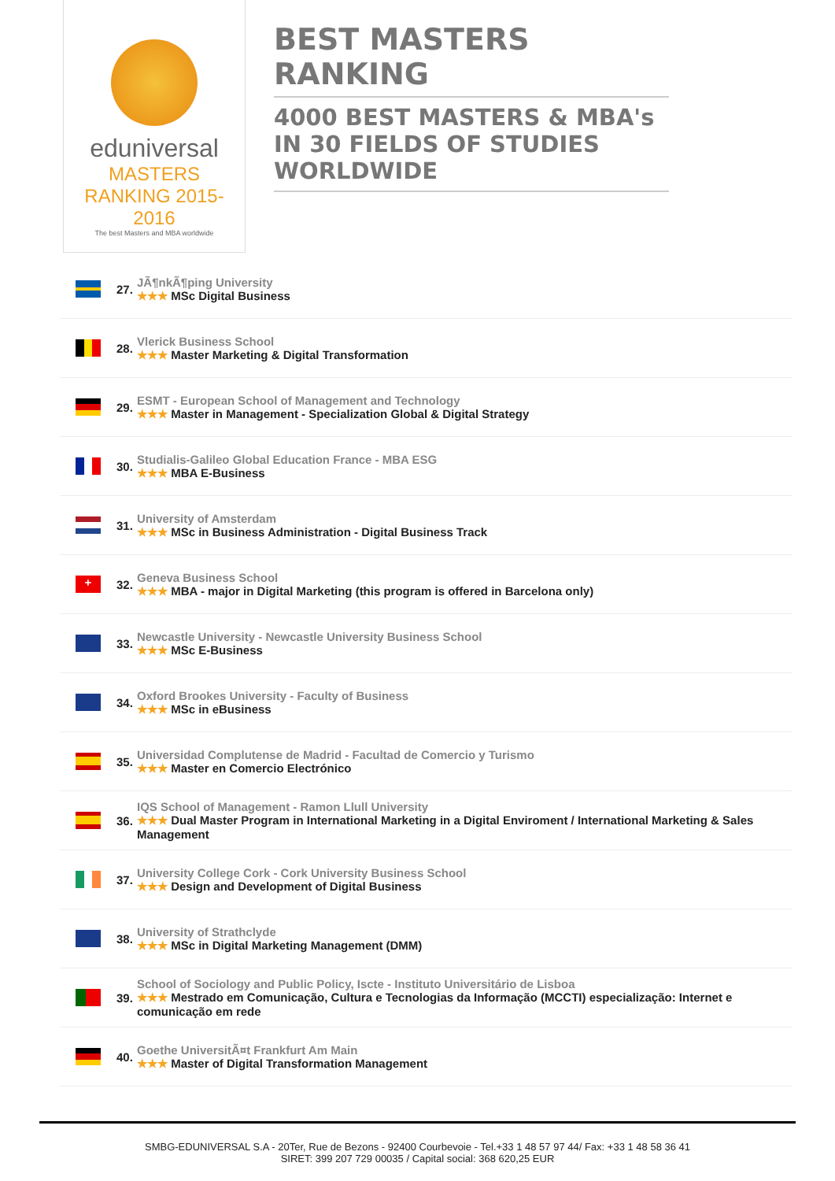eduniversal
MASTERS RANKING 2015-2016
The best Masters and MBA worldwide
BEST MASTERS RANKING
4000 BEST MASTERS & MBA's IN 30 FIELDS OF STUDIES WORLDWIDE
27.
JÃ¶nkÃ¶ping University
★★★ MSc Digital Business
28.
Vlerick Business School
★★★ Master Marketing & Digital Transformation
29.
ESMT - European School of Management and Technology
★★★ Master in Management - Specialization Global & Digital Strategy
30.
Studialis-Galileo Global Education France - MBA ESG
★★★ MBA E-Business
31.
University of Amsterdam
★★★ MSc in Business Administration - Digital Business Track
+
32.
Geneva Business School
★★★ MBA - major in Digital Marketing (this program is offered in Barcelona only)
33.
Newcastle University - Newcastle University Business School
★★★ MSc E-Business
34.
Oxford Brookes University - Faculty of Business
★★★ MSc in eBusiness
35.
Universidad Complutense de Madrid - Facultad de Comercio y Turismo
★★★ Master en Comercio Electrónico
36.
IQS School of Management - Ramon Llull University
★★★ Dual Master Program in International Marketing in a Digital Enviroment / International Marketing & Sales Management
37.
University College Cork - Cork University Business School
★★★ Design and Development of Digital Business
38.
University of Strathclyde
★★★ MSc in Digital Marketing Management (DMM)
39.
School of Sociology and Public Policy, Iscte - Instituto Universitário de Lisboa
★★★ Mestrado em Comunicação, Cultura e Tecnologias da Informação (MCCTI) especialização: Internet e comunicação em rede
40.
Goethe UniversitÃ¤t Frankfurt Am Main
★★★ Master of Digital Transformation Management
SMBG-EDUNIVERSAL S.A - 20Ter, Rue de Bezons - 92400 Courbevoie - Tel.+33 1 48 57 97 44/ Fax: +33 1 48 58 36 41
SIRET: 399 207 729 00035 / Capital social: 368 620,25 EUR